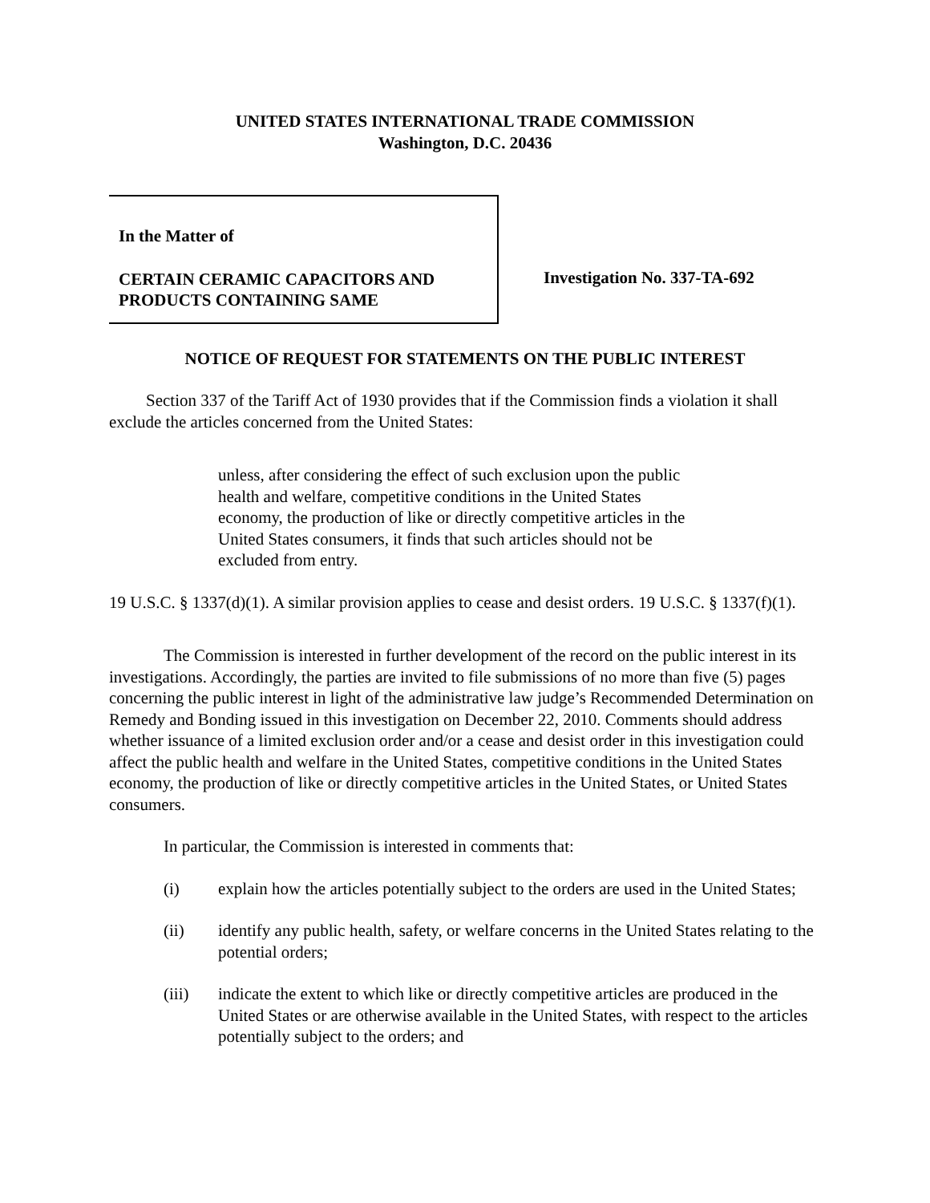UNITED STATES INTERNATIONAL TRADE COMMISSION
Washington, D.C. 20436
In the Matter of
CERTAIN CERAMIC CAPACITORS AND PRODUCTS CONTAINING SAME
Investigation No. 337-TA-692
NOTICE OF REQUEST FOR STATEMENTS ON THE PUBLIC INTEREST
Section 337 of the Tariff Act of 1930 provides that if the Commission finds a violation it shall exclude the articles concerned from the United States:
unless, after considering the effect of such exclusion upon the public health and welfare, competitive conditions in the United States economy, the production of like or directly competitive articles in the United States consumers, it finds that such articles should not be excluded from entry.
19 U.S.C. § 1337(d)(1). A similar provision applies to cease and desist orders. 19 U.S.C. § 1337(f)(1).
The Commission is interested in further development of the record on the public interest in its investigations. Accordingly, the parties are invited to file submissions of no more than five (5) pages concerning the public interest in light of the administrative law judge’s Recommended Determination on Remedy and Bonding issued in this investigation on December 22, 2010. Comments should address whether issuance of a limited exclusion order and/or a cease and desist order in this investigation could affect the public health and welfare in the United States, competitive conditions in the United States economy, the production of like or directly competitive articles in the United States, or United States consumers.
In particular, the Commission is interested in comments that:
(i) explain how the articles potentially subject to the orders are used in the United States;
(ii) identify any public health, safety, or welfare concerns in the United States relating to the potential orders;
(iii) indicate the extent to which like or directly competitive articles are produced in the United States or are otherwise available in the United States, with respect to the articles potentially subject to the orders; and